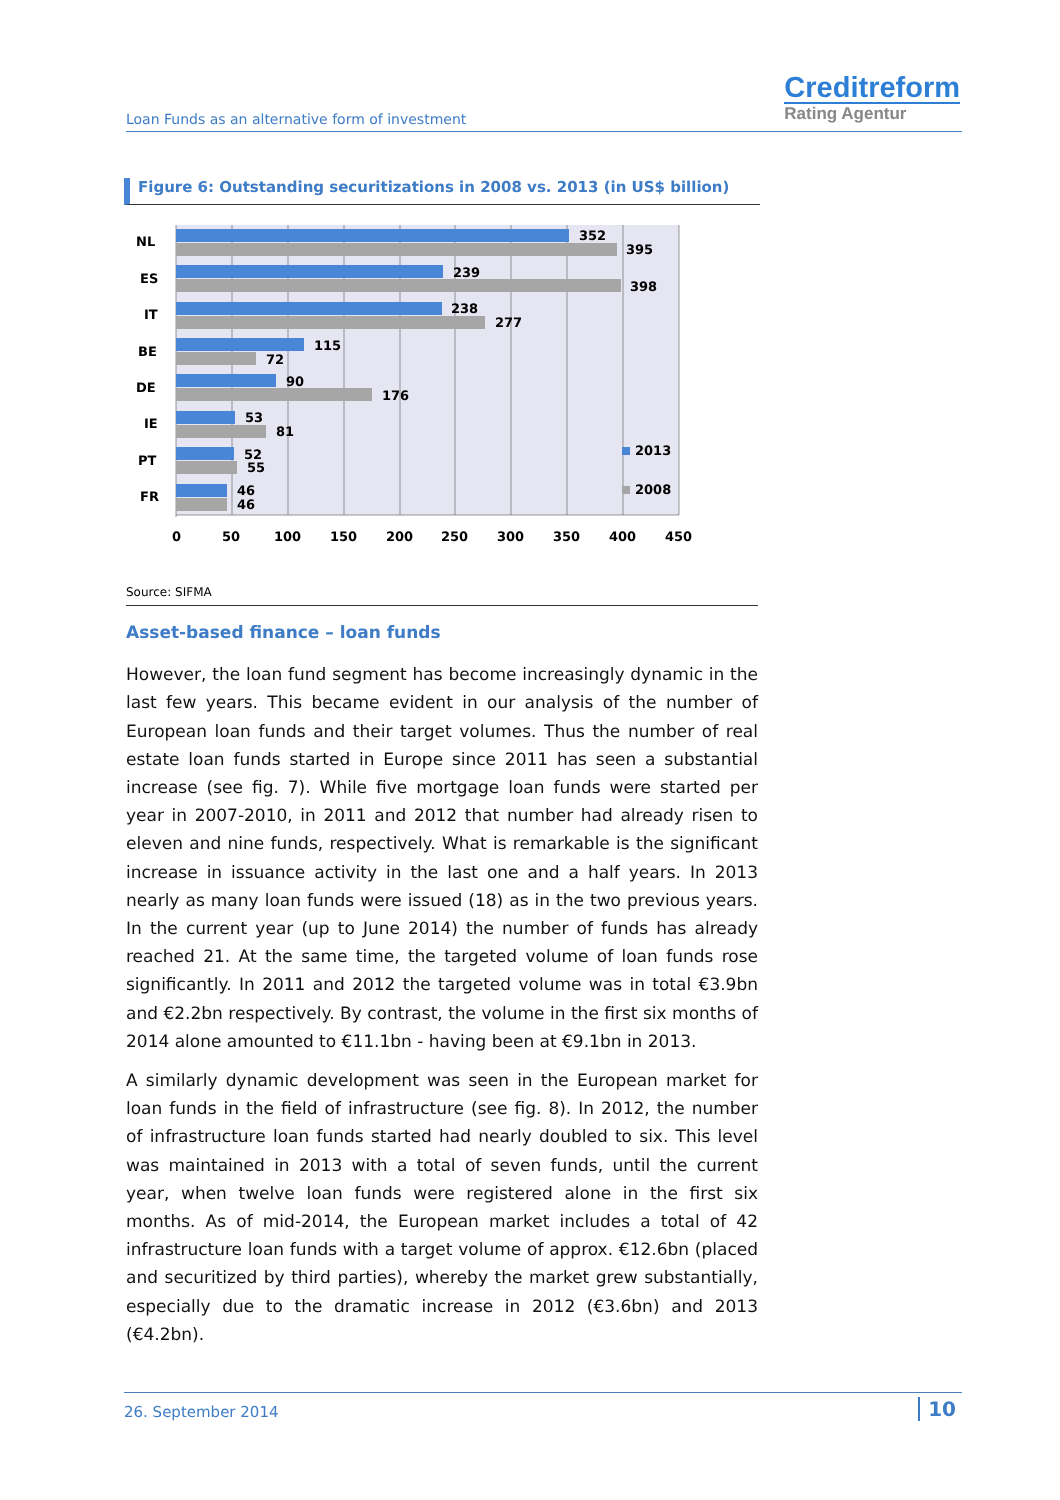Loan Funds as an alternative form of investment
Creditreform
Rating Agentur
Figure 6: Outstanding securitizations in 2008 vs. 2013 (in US$ billion)
NL
ES
IT
BE
DE
IE
PT
FR
352
395
239
398
238
277
115
72
90
176
53
81
52
55
46
46
2013
2008
0
50
100
150
200
250
300
350
400
450
Source: SIFMA
Asset-based finance – loan funds
However, the loan fund segment has become increasingly dynamic in the last few years. This became evident in our analysis of the number of European loan funds and their target volumes. Thus the number of real estate loan funds started in Europe since 2011 has seen a substantial increase (see fig. 7). While five mortgage loan funds were started per year in 2007-2010, in 2011 and 2012 that number had already risen to eleven and nine funds, respectively. What is remarkable is the significant increase in issuance activity in the last one and a half years. In 2013 nearly as many loan funds were issued (18) as in the two previous years. In the current year (up to June 2014) the number of funds has already reached 21. At the same time, the targeted volume of loan funds rose significantly. In 2011 and 2012 the targeted volume was in total €3.9bn and €2.2bn respectively. By contrast, the volume in the first six months of 2014 alone amounted to €11.1bn - having been at €9.1bn in 2013.
A similarly dynamic development was seen in the European market for loan funds in the field of infrastructure (see fig. 8). In 2012, the number of infrastructure loan funds started had nearly doubled to six. This level was maintained in 2013 with a total of seven funds, until the current year, when twelve loan funds were registered alone in the first six months. As of mid-2014, the European market includes a total of 42 infrastructure loan funds with a target volume of approx. €12.6bn (placed and securitized by third parties), whereby the market grew substantially, especially due to the dramatic increase in 2012 (€3.6bn) and 2013 (€4.2bn).
26. September 2014 10